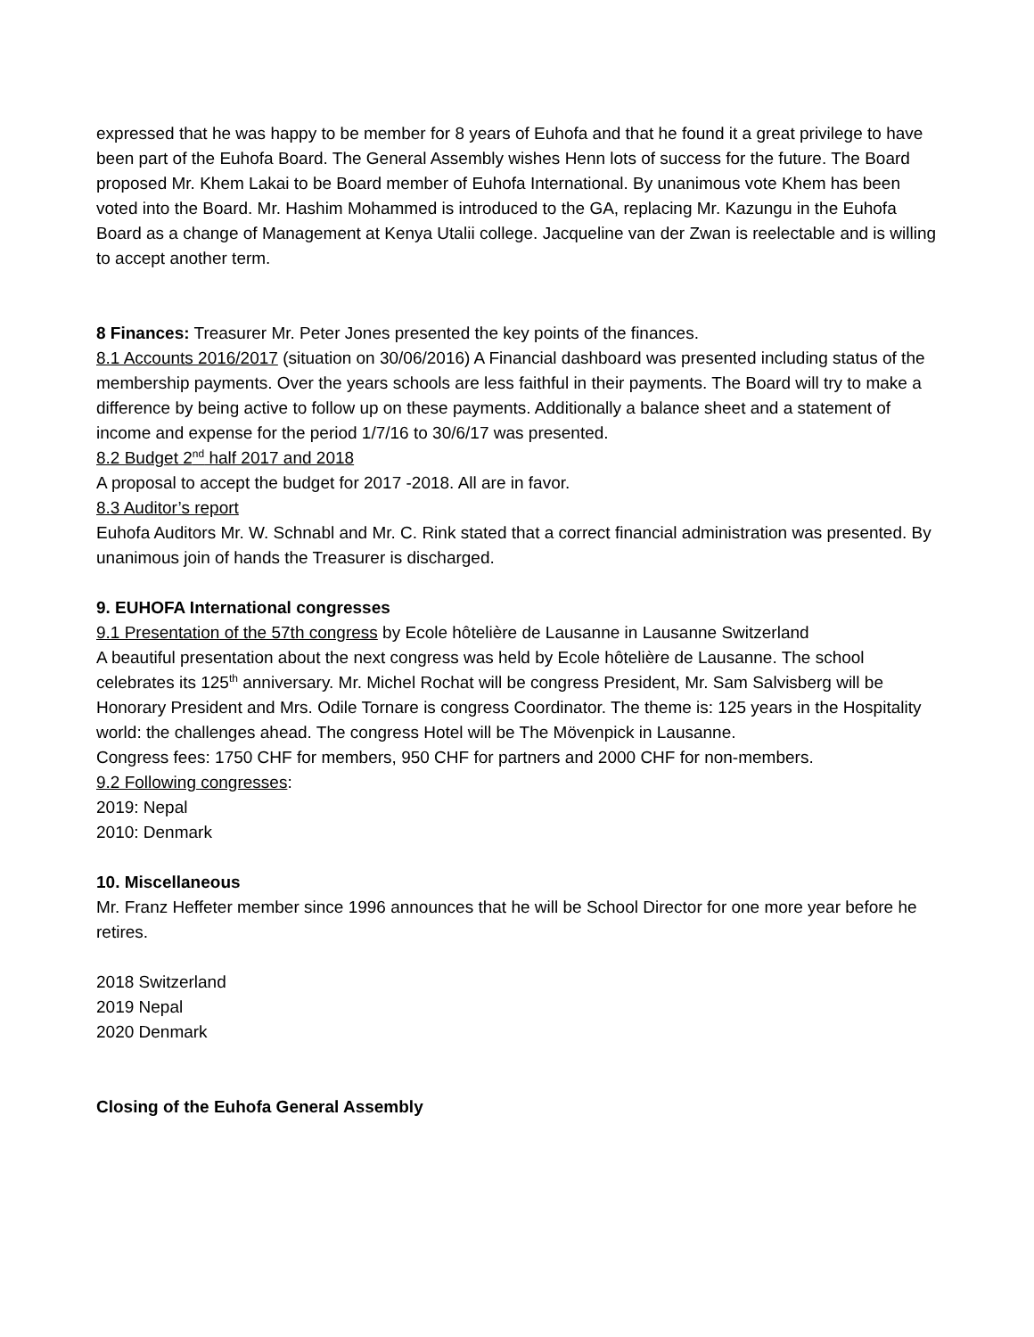expressed that he was happy to be member for 8 years of Euhofa and that he found it a great privilege to have been part of the Euhofa Board. The General Assembly wishes Henn lots of success for the future. The Board proposed Mr. Khem Lakai to be Board member of Euhofa International. By unanimous vote Khem has been voted into the Board. Mr. Hashim Mohammed is introduced to the GA, replacing Mr. Kazungu in the Euhofa Board as a change of Management at Kenya Utalii college. Jacqueline van der Zwan is reelectable and is willing to accept another term.
8 Finances: Treasurer Mr. Peter Jones presented the key points of the finances.
8.1 Accounts 2016/2017 (situation on 30/06/2016) A Financial dashboard was presented including status of the membership payments. Over the years schools are less faithful in their payments. The Board will try to make a difference by being active to follow up on these payments. Additionally a balance sheet and a statement of income and expense for the period 1/7/16 to 30/6/17 was presented.
8.2 Budget 2<sup>nd</sup> half 2017 and 2018
A proposal to accept the budget for 2017 -2018. All are in favor.
8.3 Auditor’s report
Euhofa Auditors Mr. W. Schnabl and Mr. C. Rink stated that a correct financial administration was presented. By unanimous join of hands the Treasurer is discharged.
9. EUHOFA International congresses
9.1 Presentation of the 57th congress by Ecole hôtelière de Lausanne in Lausanne Switzerland
A beautiful presentation about the next congress was held by Ecole hôtelière de Lausanne. The school celebrates its 125<sup>th</sup> anniversary. Mr. Michel Rochat will be congress President, Mr. Sam Salvisberg will be Honorary President and Mrs. Odile Tornare is congress Coordinator. The theme is: 125 years in the Hospitality world: the challenges ahead. The congress Hotel will be The Mövenpick in Lausanne.
Congress fees: 1750 CHF for members, 950 CHF for partners and 2000 CHF for non-members.
9.2 Following congresses:
2019: Nepal
2010: Denmark
10. Miscellaneous
Mr. Franz Heffeter member since 1996 announces that he will be School Director for one more year before he retires.
2018 Switzerland
2019 Nepal
2020 Denmark
Closing of the Euhofa General Assembly